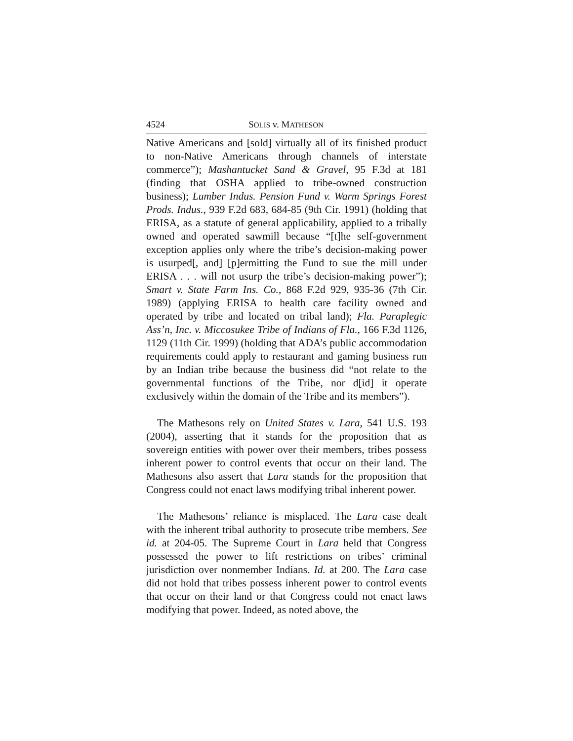4524 SOLIS v. MATHESON
Native Americans and [sold] virtually all of its finished product to non-Native Americans through channels of interstate commerce”); Mashantucket Sand & Gravel, 95 F.3d at 181 (finding that OSHA applied to tribe-owned construction business); Lumber Indus. Pension Fund v. Warm Springs Forest Prods. Indus., 939 F.2d 683, 684-85 (9th Cir. 1991) (holding that ERISA, as a statute of general applicability, applied to a tribally owned and operated sawmill because “[t]he self-government exception applies only where the tribe’s decision-making power is usurped[, and] [p]ermitting the Fund to sue the mill under ERISA . . . will not usurp the tribe’s decision-making power”); Smart v. State Farm Ins. Co., 868 F.2d 929, 935-36 (7th Cir. 1989) (applying ERISA to health care facility owned and operated by tribe and located on tribal land); Fla. Paraplegic Ass’n, Inc. v. Miccosukee Tribe of Indians of Fla., 166 F.3d 1126, 1129 (11th Cir. 1999) (holding that ADA’s public accommodation requirements could apply to restaurant and gaming business run by an Indian tribe because the business did “not relate to the governmental functions of the Tribe, nor d[id] it operate exclusively within the domain of the Tribe and its members”).
The Mathesons rely on United States v. Lara, 541 U.S. 193 (2004), asserting that it stands for the proposition that as sovereign entities with power over their members, tribes possess inherent power to control events that occur on their land. The Mathesons also assert that Lara stands for the proposition that Congress could not enact laws modifying tribal inherent power.
The Mathesons’ reliance is misplaced. The Lara case dealt with the inherent tribal authority to prosecute tribe members. See id. at 204-05. The Supreme Court in Lara held that Congress possessed the power to lift restrictions on tribes’ criminal jurisdiction over nonmember Indians. Id. at 200. The Lara case did not hold that tribes possess inherent power to control events that occur on their land or that Congress could not enact laws modifying that power. Indeed, as noted above, the